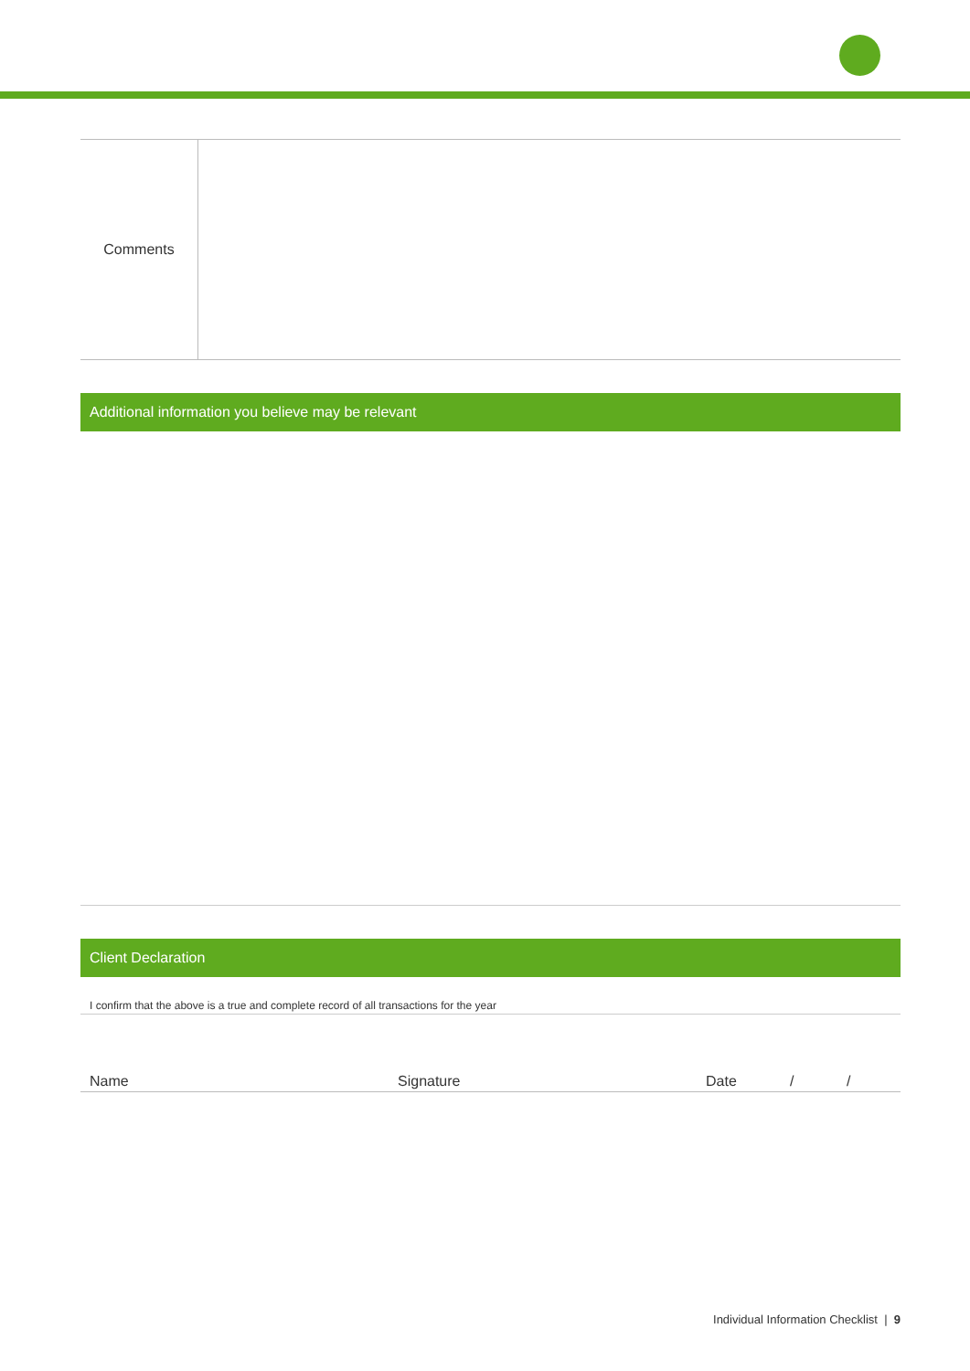| Comments | |
Additional information you believe may be relevant
Client Declaration
I confirm that the above is a true and complete record of all transactions for the year
Name Signature Date / /
Individual Information Checklist | 9